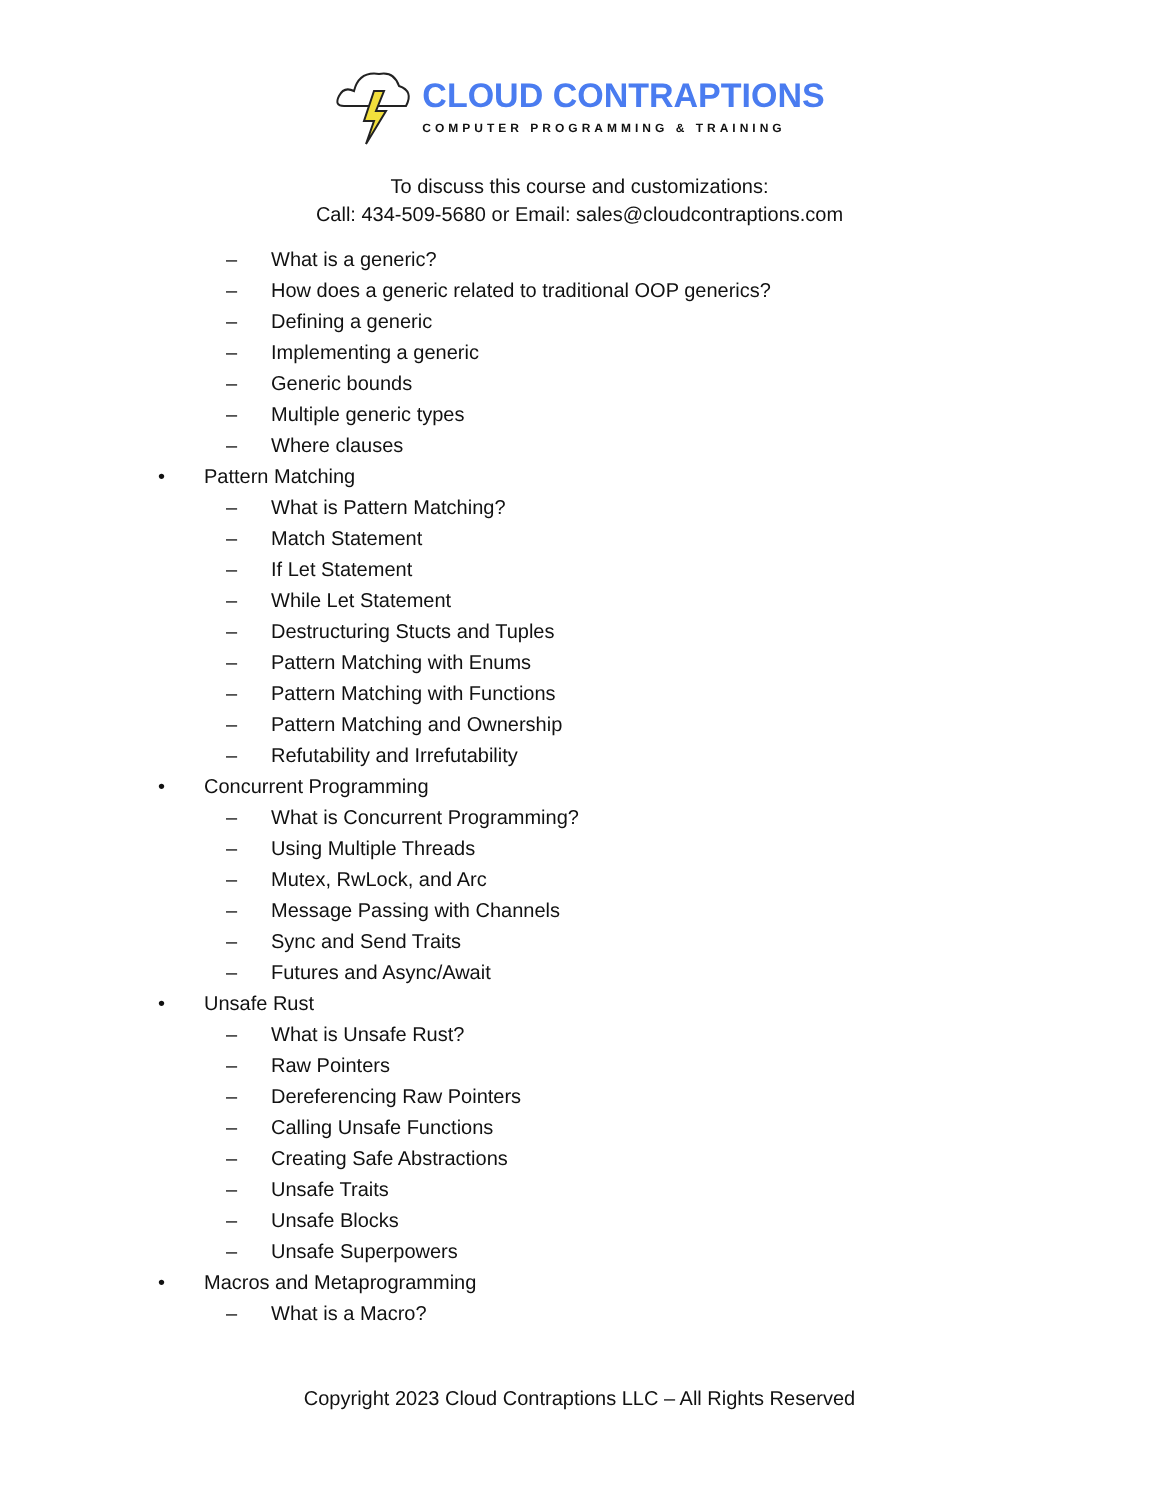CLOUD CONTRAPTIONS
COMPUTER PROGRAMMING & TRAINING
To discuss this course and customizations:
Call: 434-509-5680 or Email: sales@cloudcontraptions.com
– What is a generic?
– How does a generic related to traditional OOP generics?
– Defining a generic
– Implementing a generic
– Generic bounds
– Multiple generic types
– Where clauses
• Pattern Matching
– What is Pattern Matching?
– Match Statement
– If Let Statement
– While Let Statement
– Destructuring Stucts and Tuples
– Pattern Matching with Enums
– Pattern Matching with Functions
– Pattern Matching and Ownership
– Refutability and Irrefutability
• Concurrent Programming
– What is Concurrent Programming?
– Using Multiple Threads
– Mutex, RwLock, and Arc
– Message Passing with Channels
– Sync and Send Traits
– Futures and Async/Await
• Unsafe Rust
– What is Unsafe Rust?
– Raw Pointers
– Dereferencing Raw Pointers
– Calling Unsafe Functions
– Creating Safe Abstractions
– Unsafe Traits
– Unsafe Blocks
– Unsafe Superpowers
• Macros and Metaprogramming
– What is a Macro?
Copyright 2023 Cloud Contraptions LLC – All Rights Reserved